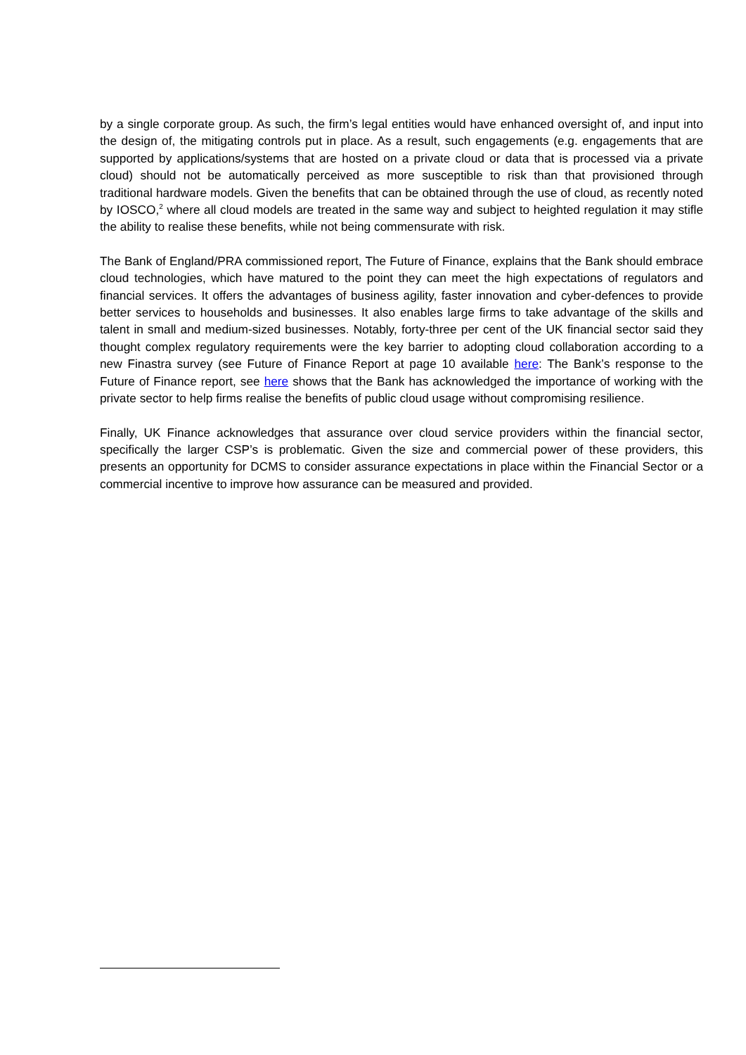by a single corporate group. As such, the firm’s legal entities would have enhanced oversight of, and input into the design of, the mitigating controls put in place. As a result, such engagements (e.g. engagements that are supported by applications/systems that are hosted on a private cloud or data that is processed via a private cloud) should not be automatically perceived as more susceptible to risk than that provisioned through traditional hardware models. Given the benefits that can be obtained through the use of cloud, as recently noted by IOSCO,<sup>2</sup> where all cloud models are treated in the same way and subject to heighted regulation it may stifle the ability to realise these benefits, while not being commensurate with risk.
The Bank of England/PRA commissioned report, The Future of Finance, explains that the Bank should embrace cloud technologies, which have matured to the point they can meet the high expectations of regulators and financial services. It offers the advantages of business agility, faster innovation and cyber-defences to provide better services to households and businesses. It also enables large firms to take advantage of the skills and talent in small and medium-sized businesses. Notably, forty-three per cent of the UK financial sector said they thought complex regulatory requirements were the key barrier to adopting cloud collaboration according to a new Finastra survey (see Future of Finance Report at page 10 available here: The Bank’s response to the Future of Finance report, see here shows that the Bank has acknowledged the importance of working with the private sector to help firms realise the benefits of public cloud usage without compromising resilience.
Finally, UK Finance acknowledges that assurance over cloud service providers within the financial sector, specifically the larger CSP’s is problematic. Given the size and commercial power of these providers, this presents an opportunity for DCMS to consider assurance expectations in place within the Financial Sector or a commercial incentive to improve how assurance can be measured and provided.